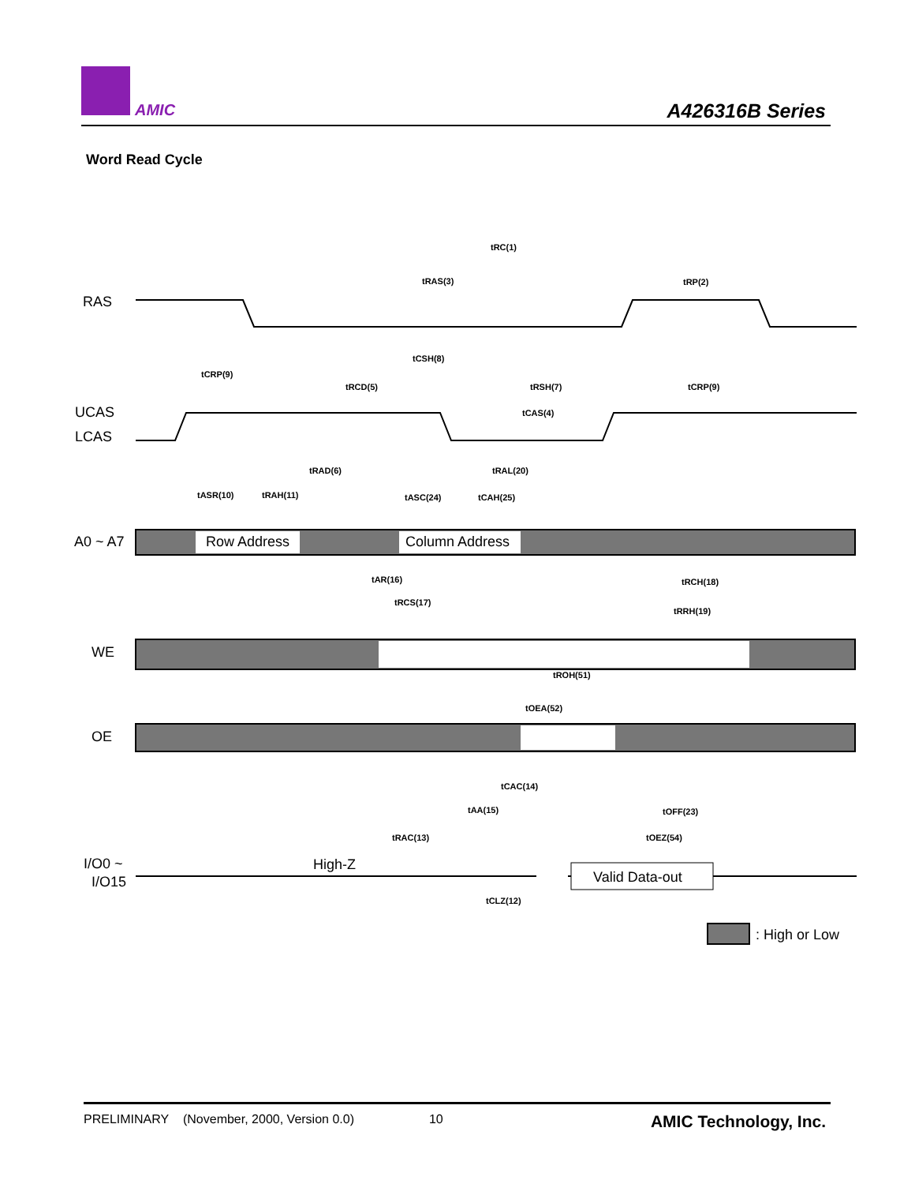AMIC A426316B Series
Word Read Cycle
RAS
UCAS
LCAS
A0 ~ A7
WE
OE
I/O0 ~
I/O15
Row Address
Column Address
High-Z
Valid Data-out
: High or Low
tRC(1)
tRAS(3)
tRP(2)
tCSH(8)
tCRP(9)
tRCD(5)
tRSH(7)
tCRP(9)
tCAS(4)
tRAD(6)
tRAL(20)
tASR(10)
tRAH(11)
tASC(24)
tCAH(25)
tAR(16)
tRCH(18)
tRCS(17)
tRRH(19)
tROH(51)
tOEA(52)
tCAC(14)
tAA(15)
tOFF(23)
tRAC(13)
tOEZ(54)
tCLZ(12)
PRELIMINARY (November, 2000, Version 0.0) 10 AMIC Technology, Inc.